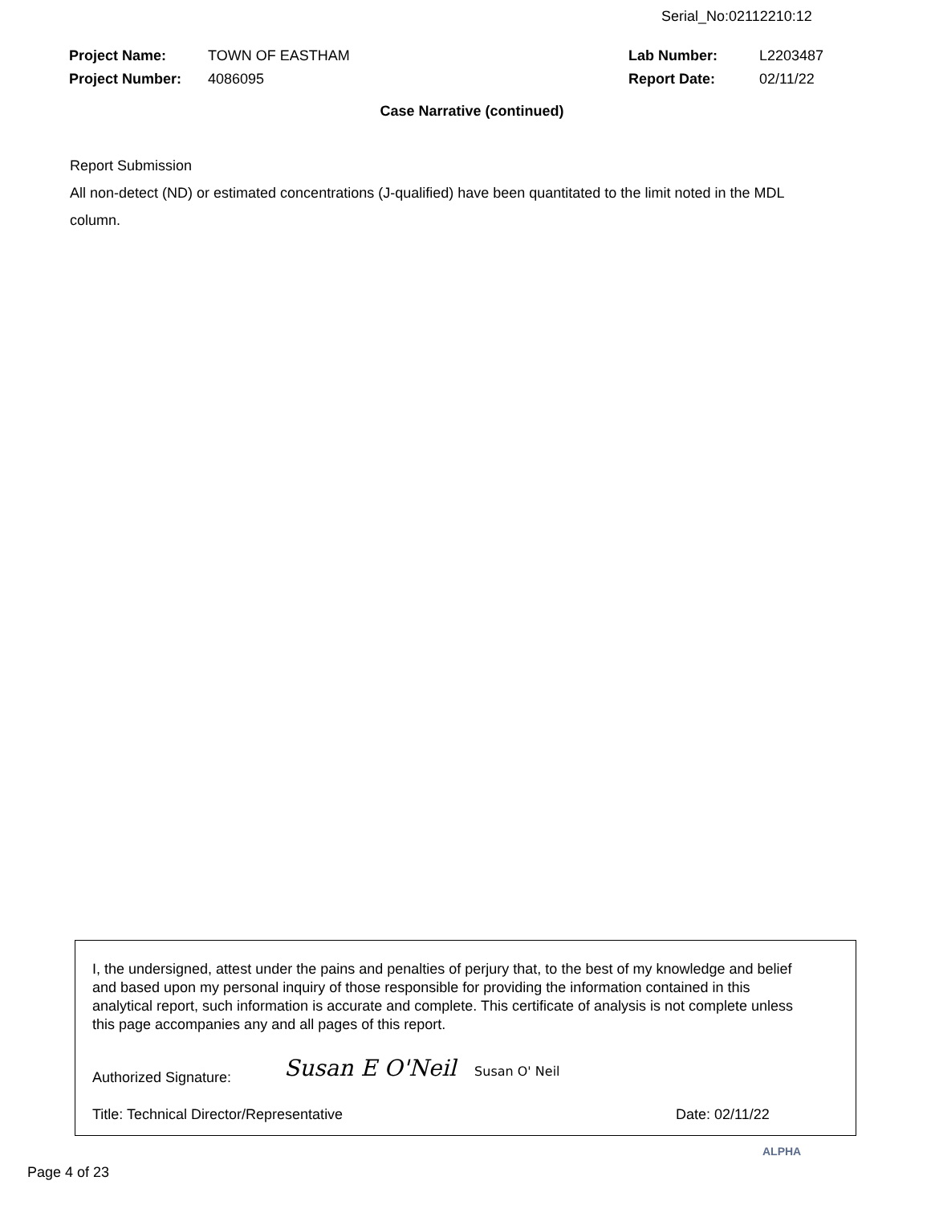Serial_No:02112210:12
| Project Name: | TOWN OF EASTHAM | Lab Number: | L2203487 |
| Project Number: | 4086095 | Report Date: | 02/11/22 |
Case Narrative (continued)
Report Submission
All non-detect (ND) or estimated concentrations (J-qualified) have been quantitated to the limit noted in the MDL column.
I, the undersigned, attest under the pains and penalties of perjury that, to the best of my knowledge and belief and based upon my personal inquiry of those responsible for providing the information contained in this analytical report, such information is accurate and complete. This certificate of analysis is not complete unless this page accompanies any and all pages of this report.
Authorized Signature: Susan E O'Neil Susan O' Neil
Title: Technical Director/Representative
Date: 02/11/22
Page 4 of 23
ALPHA